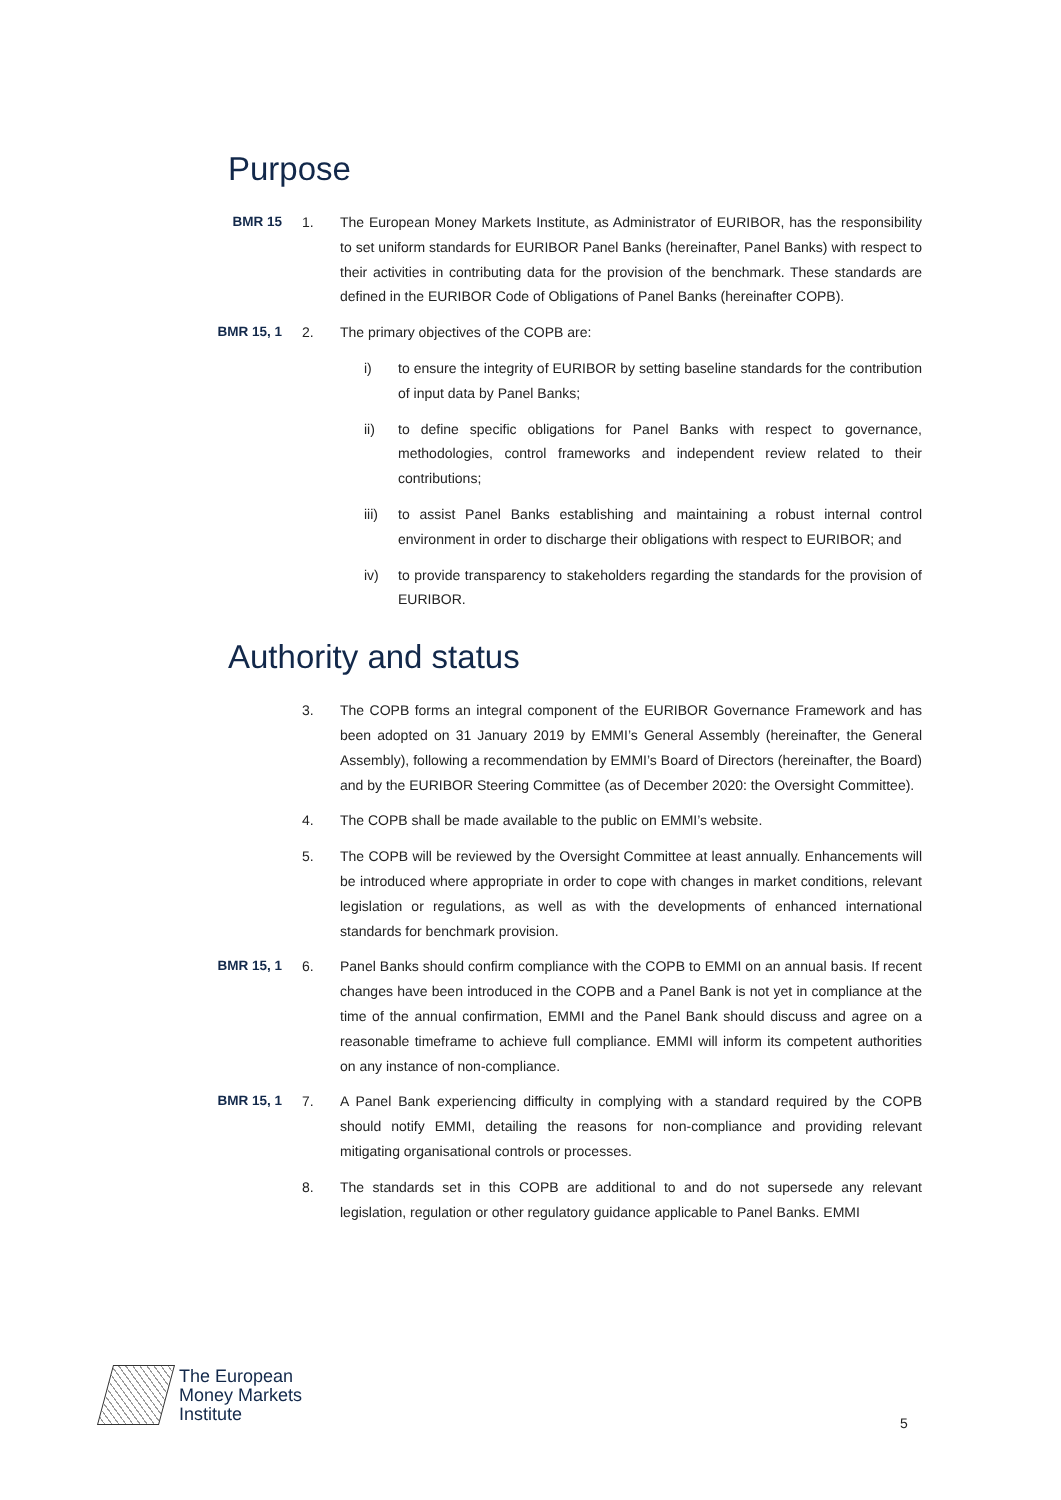Purpose
BMR 15 1. The European Money Markets Institute, as Administrator of EURIBOR, has the responsibility to set uniform standards for EURIBOR Panel Banks (hereinafter, Panel Banks) with respect to their activities in contributing data for the provision of the benchmark. These standards are defined in the EURIBOR Code of Obligations of Panel Banks (hereinafter COPB).
BMR 15, 1 2. The primary objectives of the COPB are:
i) to ensure the integrity of EURIBOR by setting baseline standards for the contribution of input data by Panel Banks;
ii) to define specific obligations for Panel Banks with respect to governance, methodologies, control frameworks and independent review related to their contributions;
iii) to assist Panel Banks establishing and maintaining a robust internal control environment in order to discharge their obligations with respect to EURIBOR; and
iv) to provide transparency to stakeholders regarding the standards for the provision of EURIBOR.
Authority and status
3. The COPB forms an integral component of the EURIBOR Governance Framework and has been adopted on 31 January 2019 by EMMI’s General Assembly (hereinafter, the General Assembly), following a recommendation by EMMI’s Board of Directors (hereinafter, the Board) and by the EURIBOR Steering Committee (as of December 2020: the Oversight Committee).
4. The COPB shall be made available to the public on EMMI’s website.
5. The COPB will be reviewed by the Oversight Committee at least annually. Enhancements will be introduced where appropriate in order to cope with changes in market conditions, relevant legislation or regulations, as well as with the developments of enhanced international standards for benchmark provision.
BMR 15, 1 6. Panel Banks should confirm compliance with the COPB to EMMI on an annual basis. If recent changes have been introduced in the COPB and a Panel Bank is not yet in compliance at the time of the annual confirmation, EMMI and the Panel Bank should discuss and agree on a reasonable timeframe to achieve full compliance. EMMI will inform its competent authorities on any instance of non-compliance.
BMR 15, 1 7. A Panel Bank experiencing difficulty in complying with a standard required by the COPB should notify EMMI, detailing the reasons for non-compliance and providing relevant mitigating organisational controls or processes.
8. The standards set in this COPB are additional to and do not supersede any relevant legislation, regulation or other regulatory guidance applicable to Panel Banks. EMMI
The European
Money Markets
Institute
5